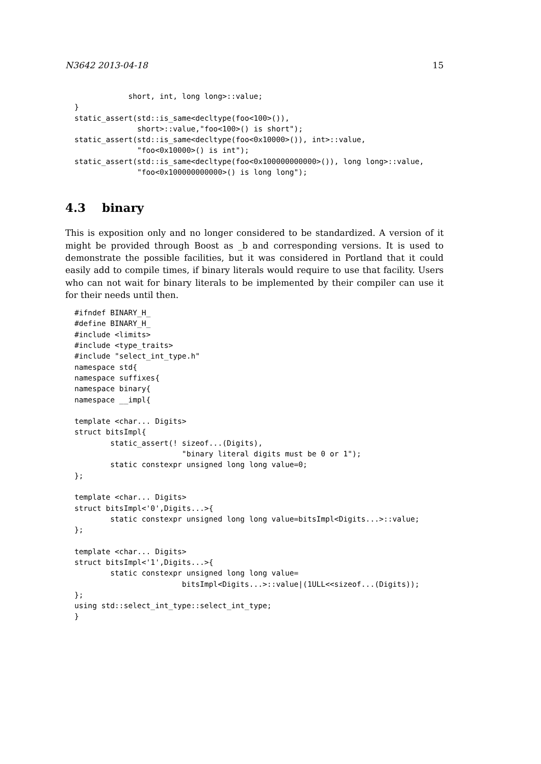N3642 2013-04-18 15
            short, int, long long>::value;
}
static_assert(std::is_same<decltype(foo<100>()),
              short>::value,"foo<100>() is short");
static_assert(std::is_same<decltype(foo<0x10000>()), int>::value,
              "foo<0x10000>() is int");
static_assert(std::is_same<decltype(foo<0x100000000000>()), long long>::value,
              "foo<0x100000000000>() is long long");
4.3 binary
This is exposition only and no longer considered to be standardized. A version of it might be provided through Boost as _b and corresponding versions. It is used to demonstrate the possible facilities, but it was considered in Portland that it could easily add to compile times, if binary literals would require to use that facility. Users who can not wait for binary literals to be implemented by their compiler can use it for their needs until then.
#ifndef BINARY_H_
#define BINARY_H_
#include <limits>
#include <type_traits>
#include "select_int_type.h"
namespace std{
namespace suffixes{
namespace binary{
namespace __impl{

template <char... Digits>
struct bitsImpl{
        static_assert(! sizeof...(Digits),
                        "binary literal digits must be 0 or 1");
        static constexpr unsigned long long value=0;
};

template <char... Digits>
struct bitsImpl<'0',Digits...>{
        static constexpr unsigned long long value=bitsImpl<Digits...>::value;
};

template <char... Digits>
struct bitsImpl<'1',Digits...>{
        static constexpr unsigned long long value=
                        bitsImpl<Digits...>::value|(1ULL<<sizeof...(Digits));
};
using std::select_int_type::select_int_type;
}